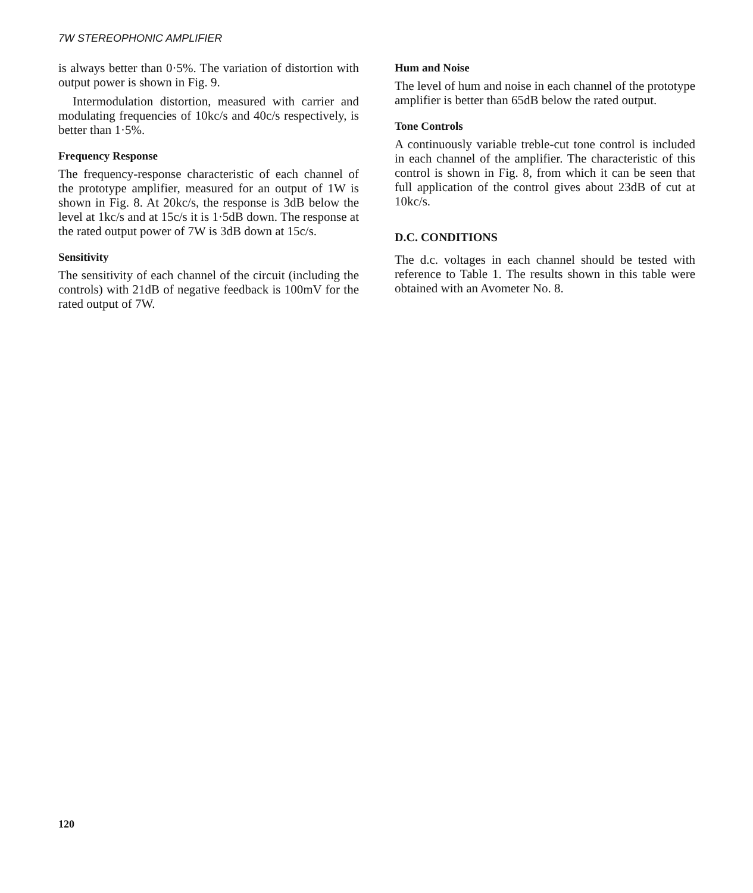7W STEREOPHONIC AMPLIFIER
is always better than 0·5%. The variation of distortion with output power is shown in Fig. 9.
Intermodulation distortion, measured with carrier and modulating frequencies of 10kc/s and 40c/s respectively, is better than 1·5%.
Frequency Response
The frequency-response characteristic of each channel of the prototype amplifier, measured for an output of 1W is shown in Fig. 8. At 20kc/s, the response is 3dB below the level at 1kc/s and at 15c/s it is 1·5dB down. The response at the rated output power of 7W is 3dB down at 15c/s.
Sensitivity
The sensitivity of each channel of the circuit (including the controls) with 21dB of negative feedback is 100mV for the rated output of 7W.
Hum and Noise
The level of hum and noise in each channel of the prototype amplifier is better than 65dB below the rated output.
Tone Controls
A continuously variable treble-cut tone control is included in each channel of the amplifier. The characteristic of this control is shown in Fig. 8, from which it can be seen that full application of the control gives about 23dB of cut at 10kc/s.
D.C. CONDITIONS
The d.c. voltages in each channel should be tested with reference to Table 1. The results shown in this table were obtained with an Avometer No. 8.
120